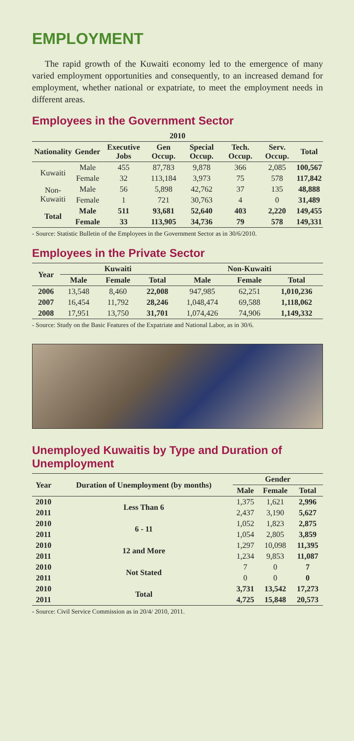EMPLOYMENT
The rapid growth of the Kuwaiti economy led to the emergence of many varied employment opportunities and consequently, to an increased demand for employment, whether national or expatriate, to meet the employment needs in different areas.
Employees in the Government Sector
| 2010 | | | | | | | |
| --- | --- | --- | --- | --- | --- | --- | --- |
| Nationality | Gender | Executive Jobs | Gen Occup. | Special Occup. | Tech. Occup. | Serv. Occup. | Total |
| Kuwaiti | Male | 455 | 87,783 | 9,878 | 366 | 2,085 | 100,567 |
| | Female | 32 | 113,184 | 3,973 | 75 | 578 | 117,842 |
| Non-Kuwaiti | Male | 56 | 5,898 | 42,762 | 37 | 135 | 48,888 |
| | Female | 1 | 721 | 30,763 | 4 | 0 | 31,489 |
| Total | Male | 511 | 93,681 | 52,640 | 403 | 2,220 | 149,455 |
| | Female | 33 | 113,905 | 34,736 | 79 | 578 | 149,331 |
- Source: Statistic Bulletin of the Employees in the Government Sector as in 30/6/2010.
Employees in the Private Sector
| Year | Kuwaiti | | | Non-Kuwaiti | | |
| --- | --- | --- | --- | --- | --- | --- |
| | Male | Female | Total | Male | Female | Total |
| 2006 | 13,548 | 8,460 | 22,008 | 947,985 | 62,251 | 1,010,236 |
| 2007 | 16,454 | 11,792 | 28,246 | 1,048,474 | 69,588 | 1,118,062 |
| 2008 | 17,951 | 13,750 | 31,701 | 1,074,426 | 74,906 | 1,149,332 |
- Source: Study on the Basic Features of the Expatriate and National Labor, as in 30/6.
Unemployed Kuwaitis by Type and Duration of Unemployment
| Year | Duration of Unemployment (by months) | Gender | | |
| --- | --- | --- | --- | --- |
| | | Male | Female | Total |
| 2010 | Less Than 6 | 1,375 | 1,621 | 2,996 |
| 2011 | | 2,437 | 3,190 | 5,627 |
| 2010 | 6 - 11 | 1,052 | 1,823 | 2,875 |
| 2011 | | 1,054 | 2,805 | 3,859 |
| 2010 | 12 and More | 1,297 | 10,098 | 11,395 |
| 2011 | | 1,234 | 9,853 | 11,087 |
| 2010 | Not Stated | 7 | 0 | 7 |
| 2011 | | 0 | 0 | 0 |
| 2010 | Total | 3,731 | 13,542 | 17,273 |
| 2011 | | 4,725 | 15,848 | 20,573 |
- Source: Civil Service Commission as in 20/4/ 2010, 2011.